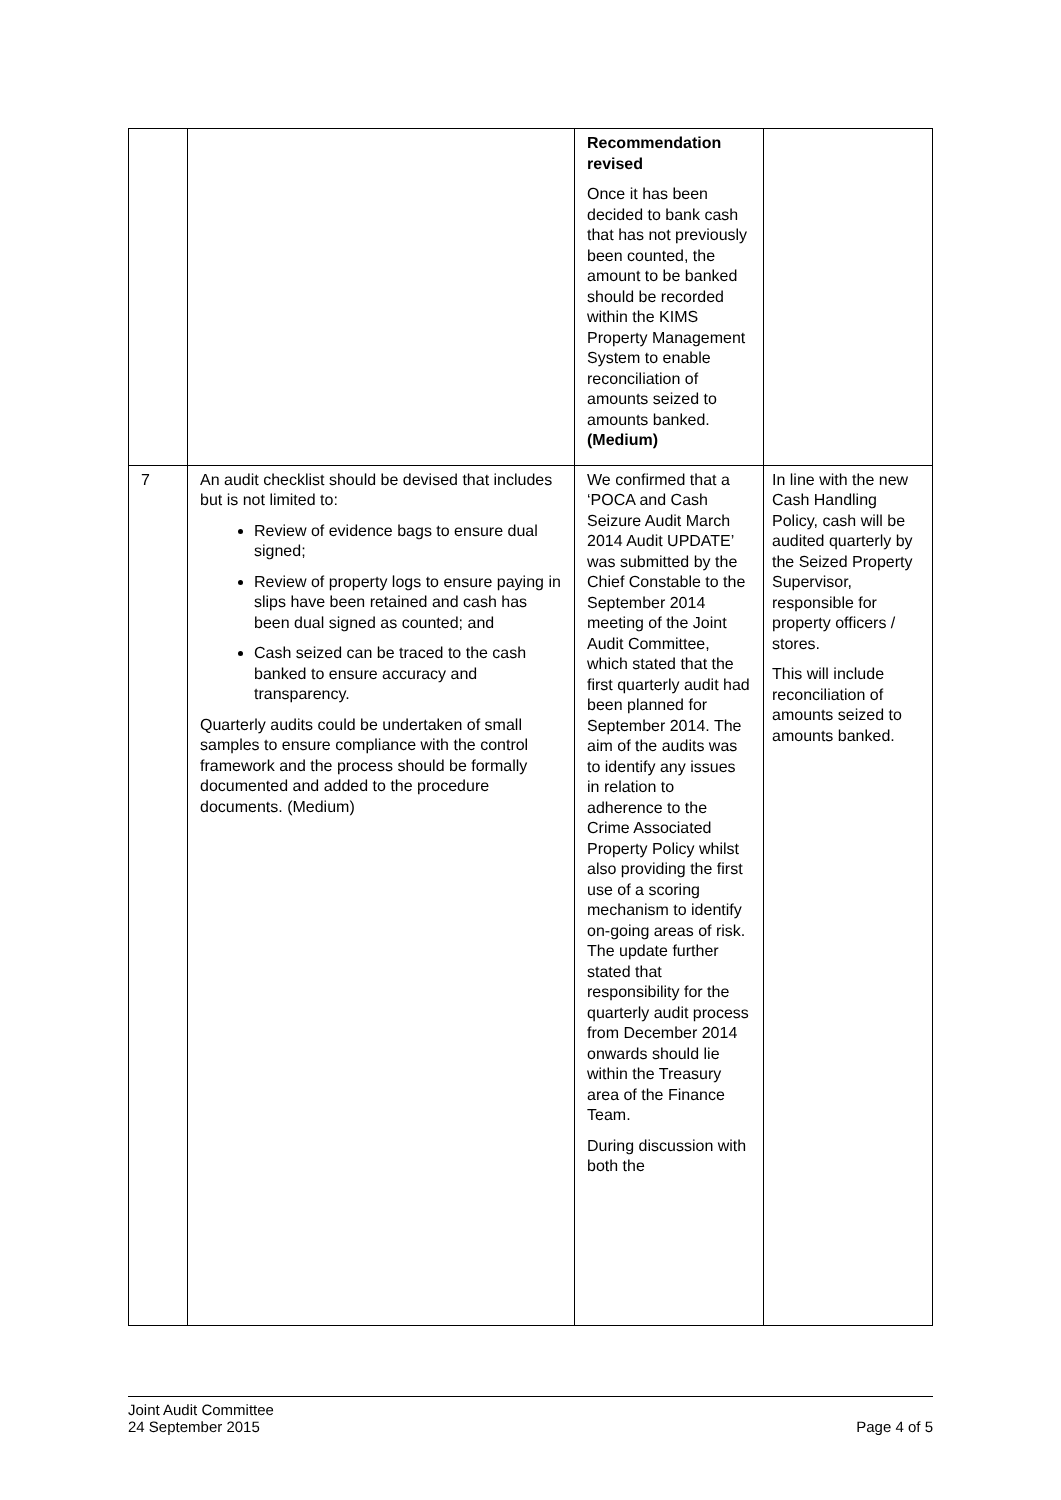| | | Recommendation revised Once it has been decided to bank cash that has not previously been counted, the amount to be banked should be recorded within the KIMS Property Management System to enable reconciliation of amounts seized to amounts banked. (Medium) | |
| 7 | An audit checklist should be devised that includes but is not limited to: Review of evidence bags to ensure dual signed; Review of property logs to ensure paying in slips have been retained and cash has been dual signed as counted; and Cash seized can be traced to the cash banked to ensure accuracy and transparency. Quarterly audits could be undertaken of small samples to ensure compliance with the control framework and the process should be formally documented and added to the procedure documents. (Medium) | We confirmed that a ‘POCA and Cash Seizure Audit March 2014 Audit UPDATE’ was submitted by the Chief Constable to the September 2014 meeting of the Joint Audit Committee, which stated that the first quarterly audit had been planned for September 2014. The aim of the audits was to identify any issues in relation to adherence to the Crime Associated Property Policy whilst also providing the first use of a scoring mechanism to identify on-going areas of risk. The update further stated that responsibility for the quarterly audit process from December 2014 onwards should lie within the Treasury area of the Finance Team. During discussion with both the | In line with the new Cash Handling Policy, cash will be audited quarterly by the Seized Property Supervisor, responsible for property officers / stores. This will include reconciliation of amounts seized to amounts banked. |
Page 4 of 5 Joint Audit Committee
24 September 2015